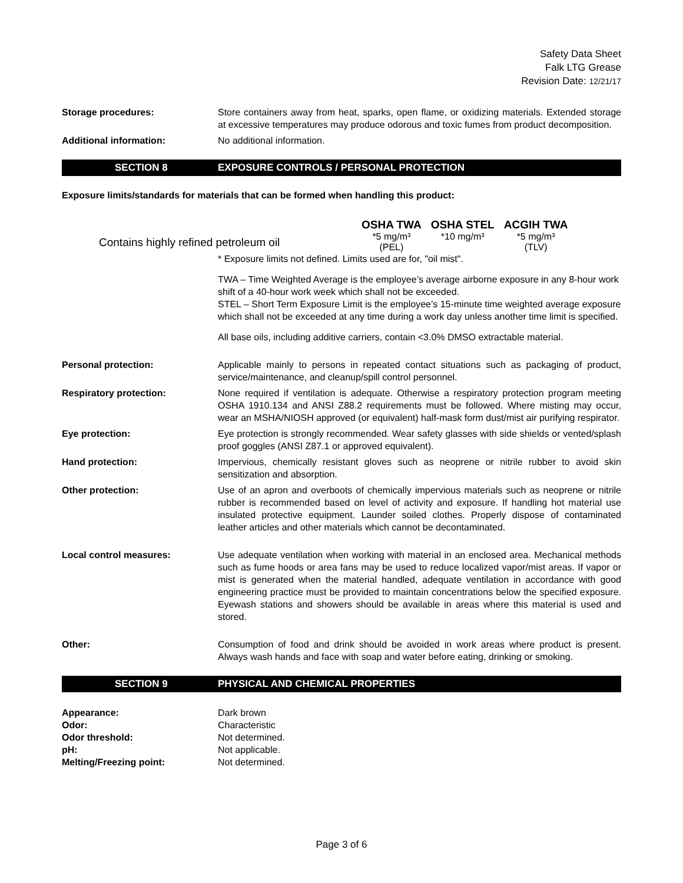Safety Data Sheet
Falk LTG Grease
Revision Date: 12/21/17
Storage procedures: Store containers away from heat, sparks, open flame, or oxidizing materials. Extended storage at excessive temperatures may produce odorous and toxic fumes from product decomposition.
Additional information: No additional information.
SECTION 8 EXPOSURE CONTROLS / PERSONAL PROTECTION
Exposure limits/standards for materials that can be formed when handling this product:
| | OSHA TWA | OSHA STEL | ACGIH TWA |
| --- | --- | --- | --- |
| Contains highly refined petroleum oil | *5 mg/m³ (PEL) | *10 mg/m³ | *5 mg/m³ (TLV) |
* Exposure limits not defined. Limits used are for, "oil mist".
TWA – Time Weighted Average is the employee’s average airborne exposure in any 8-hour work shift of a 40-hour work week which shall not be exceeded.
STEL – Short Term Exposure Limit is the employee’s 15-minute time weighted average exposure which shall not be exceeded at any time during a work day unless another time limit is specified.
All base oils, including additive carriers, contain <3.0% DMSO extractable material.
Personal protection: Applicable mainly to persons in repeated contact situations such as packaging of product, service/maintenance, and cleanup/spill control personnel.
Respiratory protection: None required if ventilation is adequate. Otherwise a respiratory protection program meeting OSHA 1910.134 and ANSI Z88.2 requirements must be followed. Where misting may occur, wear an MSHA/NIOSH approved (or equivalent) half-mask form dust/mist air purifying respirator.
Eye protection: Eye protection is strongly recommended. Wear safety glasses with side shields or vented/splash proof goggles (ANSI Z87.1 or approved equivalent).
Hand protection: Impervious, chemically resistant gloves such as neoprene or nitrile rubber to avoid skin sensitization and absorption.
Other protection: Use of an apron and overboots of chemically impervious materials such as neoprene or nitrile rubber is recommended based on level of activity and exposure. If handling hot material use insulated protective equipment. Launder soiled clothes. Properly dispose of contaminated leather articles and other materials which cannot be decontaminated.
Local control measures: Use adequate ventilation when working with material in an enclosed area. Mechanical methods such as fume hoods or area fans may be used to reduce localized vapor/mist areas. If vapor or mist is generated when the material handled, adequate ventilation in accordance with good engineering practice must be provided to maintain concentrations below the specified exposure. Eyewash stations and showers should be available in areas where this material is used and stored.
Other: Consumption of food and drink should be avoided in work areas where product is present. Always wash hands and face with soap and water before eating, drinking or smoking.
SECTION 9 PHYSICAL AND CHEMICAL PROPERTIES
Appearance: Dark brown
Odor: Characteristic
Odor threshold: Not determined.
pH: Not applicable.
Melting/Freezing point: Not determined.
Page 3 of 6